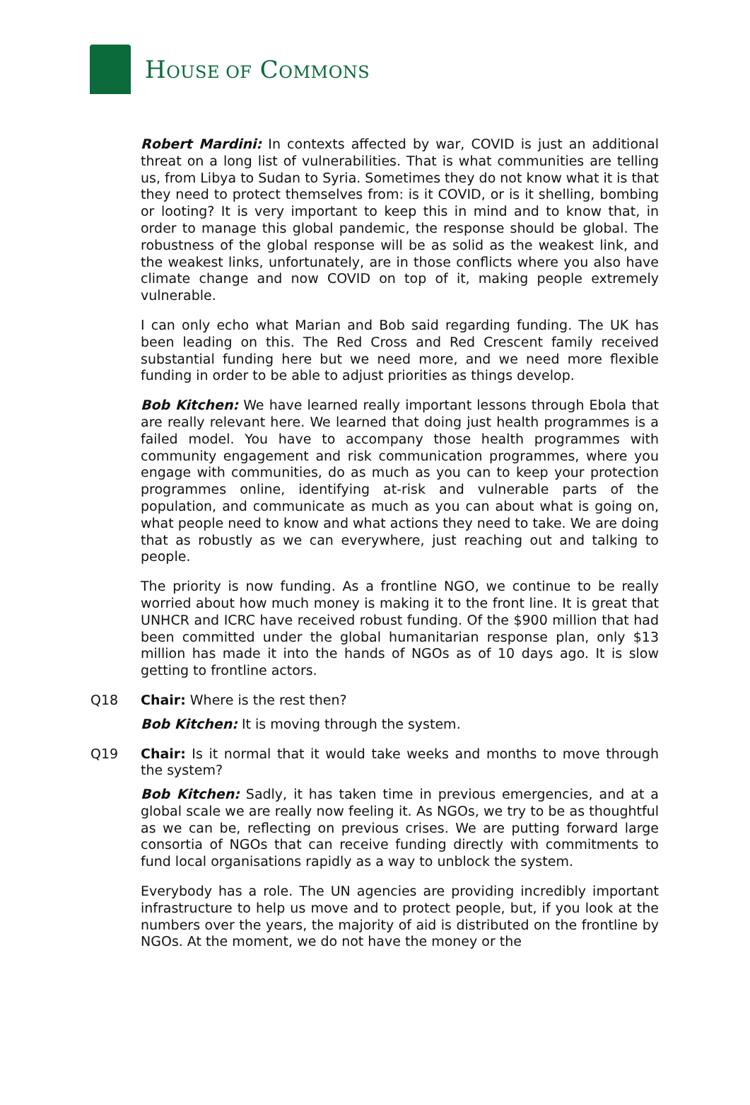HOUSE OF COMMONS
Robert Mardini: In contexts affected by war, COVID is just an additional threat on a long list of vulnerabilities. That is what communities are telling us, from Libya to Sudan to Syria. Sometimes they do not know what it is that they need to protect themselves from: is it COVID, or is it shelling, bombing or looting? It is very important to keep this in mind and to know that, in order to manage this global pandemic, the response should be global. The robustness of the global response will be as solid as the weakest link, and the weakest links, unfortunately, are in those conflicts where you also have climate change and now COVID on top of it, making people extremely vulnerable.
I can only echo what Marian and Bob said regarding funding. The UK has been leading on this. The Red Cross and Red Crescent family received substantial funding here but we need more, and we need more flexible funding in order to be able to adjust priorities as things develop.
Bob Kitchen: We have learned really important lessons through Ebola that are really relevant here. We learned that doing just health programmes is a failed model. You have to accompany those health programmes with community engagement and risk communication programmes, where you engage with communities, do as much as you can to keep your protection programmes online, identifying at-risk and vulnerable parts of the population, and communicate as much as you can about what is going on, what people need to know and what actions they need to take. We are doing that as robustly as we can everywhere, just reaching out and talking to people.
The priority is now funding. As a frontline NGO, we continue to be really worried about how much money is making it to the front line. It is great that UNHCR and ICRC have received robust funding. Of the $900 million that had been committed under the global humanitarian response plan, only $13 million has made it into the hands of NGOs as of 10 days ago. It is slow getting to frontline actors.
Q18 Chair: Where is the rest then?
Bob Kitchen: It is moving through the system.
Q19 Chair: Is it normal that it would take weeks and months to move through the system?
Bob Kitchen: Sadly, it has taken time in previous emergencies, and at a global scale we are really now feeling it. As NGOs, we try to be as thoughtful as we can be, reflecting on previous crises. We are putting forward large consortia of NGOs that can receive funding directly with commitments to fund local organisations rapidly as a way to unblock the system.
Everybody has a role. The UN agencies are providing incredibly important infrastructure to help us move and to protect people, but, if you look at the numbers over the years, the majority of aid is distributed on the frontline by NGOs. At the moment, we do not have the money or the